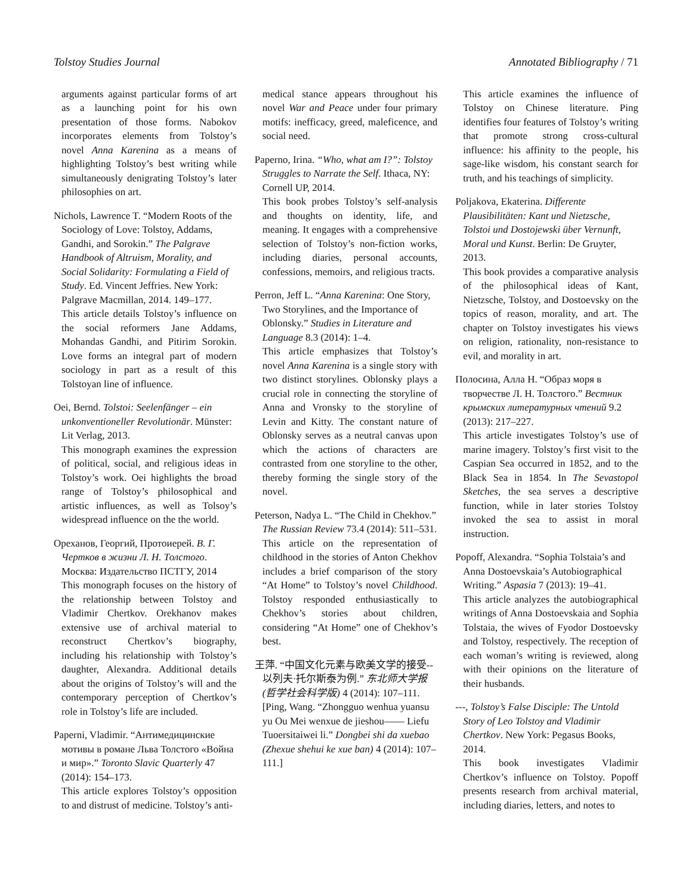Tolstoy Studies Journal Annotated Bibliography / 71
arguments against particular forms of art as a launching point for his own presentation of those forms. Nabokov incorporates elements from Tolstoy’s novel Anna Karenina as a means of highlighting Tolstoy’s best writing while simultaneously denigrating Tolstoy’s later philosophies on art.
Nichols, Lawrence T. “Modern Roots of the Sociology of Love: Tolstoy, Addams, Gandhi, and Sorokin.” The Palgrave Handbook of Altruism, Morality, and Social Solidarity: Formulating a Field of Study. Ed. Vincent Jeffries. New York: Palgrave Macmillan, 2014. 149–177.
This article details Tolstoy’s influence on the social reformers Jane Addams, Mohandas Gandhi, and Pitirim Sorokin. Love forms an integral part of modern sociology in part as a result of this Tolstoyan line of influence.
Oei, Bernd. Tolstoi: Seelenfänger – ein unkonventioneller Revolutionär. Münster: Lit Verlag, 2013.
This monograph examines the expression of political, social, and religious ideas in Tolstoy’s work. Oei highlights the broad range of Tolstoy’s philosophical and artistic influences, as well as Tolsoy’s widespread influence on the the world.
Ореханов, Георгий, Протоиерей. В. Г. Чертков в жизни Л. Н. Толстого. Москва: Издательство ПСТГУ, 2014
This monograph focuses on the history of the relationship between Tolstoy and Vladimir Chertkov. Orekhanov makes extensive use of archival material to reconstruct Chertkov’s biography, including his relationship with Tolstoy’s daughter, Alexandra. Additional details about the origins of Tolstoy’s will and the contemporary perception of Chertkov’s role in Tolstoy’s life are included.
Paperni, Vladimir. “Антимедицинские мотивы в романе Льва Толстого «Война и мир».” Toronto Slavic Quarterly 47 (2014): 154–173.
This article explores Tolstoy’s opposition to and distrust of medicine. Tolstoy’s anti-
medical stance appears throughout his novel War and Peace under four primary motifs: inefficacy, greed, maleficence, and social need.
Paperno, Irina. “Who, what am I?”: Tolstoy Struggles to Narrate the Self. Ithaca, NY: Cornell UP, 2014.
This book probes Tolstoy’s self-analysis and thoughts on identity, life, and meaning. It engages with a comprehensive selection of Tolstoy’s non-fiction works, including diaries, personal accounts, confessions, memoirs, and religious tracts.
Perron, Jeff L. “Anna Karenina: One Story, Two Storylines, and the Importance of Oblonsky.” Studies in Literature and Language 8.3 (2014): 1–4.
This article emphasizes that Tolstoy’s novel Anna Karenina is a single story with two distinct storylines. Oblonsky plays a crucial role in connecting the storyline of Anna and Vronsky to the storyline of Levin and Kitty. The constant nature of Oblonsky serves as a neutral canvas upon which the actions of characters are contrasted from one storyline to the other, thereby forming the single story of the novel.
Peterson, Nadya L. “The Child in Chekhov.” The Russian Review 73.4 (2014): 511–531.
This article on the representation of childhood in the stories of Anton Chekhov includes a brief comparison of the story “At Home” to Tolstoy’s novel Childhood. Tolstoy responded enthusiastically to Chekhov’s stories about children, considering “At Home” one of Chekhov’s best.
王萍. “中国文化元素与欧美文学的接受--以列夫·托尔斯泰为例.” 东北师大学报(哲学社会科学版) 4 (2014): 107–111. [Ping, Wang. “Zhongguo wenhua yuansu yu Ou Mei wenxue de jieshou—— Liefu Tuoersitaiwei li.” Dongbei shi da xuebao (Zhexue shehui ke xue ban) 4 (2014): 107–111.]
This article examines the influence of Tolstoy on Chinese literature. Ping identifies four features of Tolstoy’s writing that promote strong cross-cultural influence: his affinity to the people, his sage-like wisdom, his constant search for truth, and his teachings of simplicity.
Poljakova, Ekaterina. Differente Plausibilitäten: Kant und Nietzsche, Tolstoi und Dostojewski über Vernunft, Moral und Kunst. Berlin: De Gruyter, 2013.
This book provides a comparative analysis of the philosophical ideas of Kant, Nietzsche, Tolstoy, and Dostoevsky on the topics of reason, morality, and art. The chapter on Tolstoy investigates his views on religion, rationality, non-resistance to evil, and morality in art.
Полосина, Алла Н. “Образ моря в творчестве Л. Н. Толстого.” Вестник крымских литературных чтений 9.2 (2013): 217–227.
This article investigates Tolstoy’s use of marine imagery. Tolstoy’s first visit to the Caspian Sea occurred in 1852, and to the Black Sea in 1854. In The Sevastopol Sketches, the sea serves a descriptive function, while in later stories Tolstoy invoked the sea to assist in moral instruction.
Popoff, Alexandra. “Sophia Tolstaia’s and Anna Dostoevskaia’s Autobiographical Writing.” Aspasia 7 (2013): 19–41.
This article analyzes the autobiographical writings of Anna Dostoevskaia and Sophia Tolstaia, the wives of Fyodor Dostoevsky and Tolstoy, respectively. The reception of each woman’s writing is reviewed, along with their opinions on the literature of their husbands.
---, Tolstoy’s False Disciple: The Untold Story of Leo Tolstoy and Vladimir Chertkov. New York: Pegasus Books, 2014.
This book investigates Vladimir Chertkov’s influence on Tolstoy. Popoff presents research from archival material, including diaries, letters, and notes to